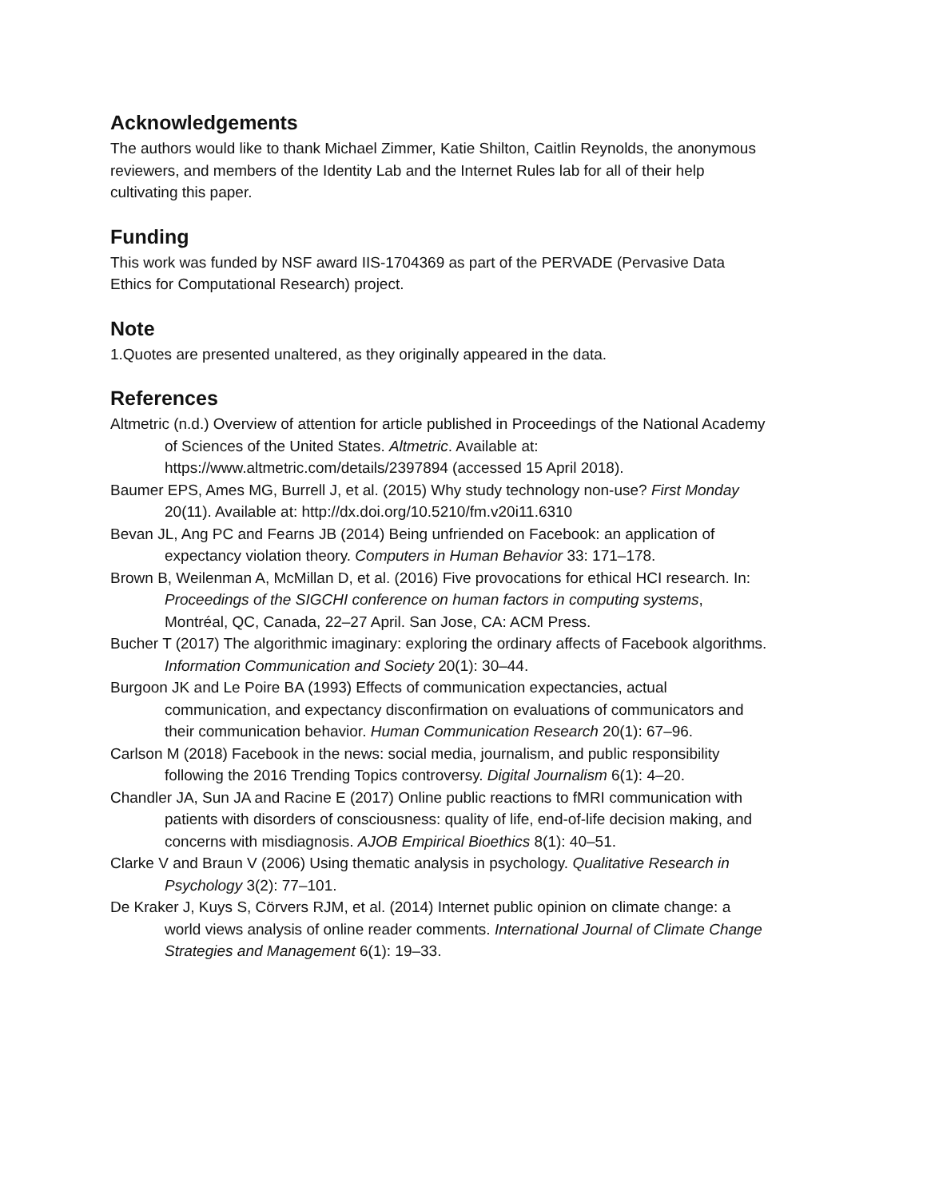Acknowledgements
The authors would like to thank Michael Zimmer, Katie Shilton, Caitlin Reynolds, the anonymous reviewers, and members of the Identity Lab and the Internet Rules lab for all of their help cultivating this paper.
Funding
This work was funded by NSF award IIS-1704369 as part of the PERVADE (Pervasive Data Ethics for Computational Research) project.
Note
1.Quotes are presented unaltered, as they originally appeared in the data.
References
Altmetric (n.d.) Overview of attention for article published in Proceedings of the National Academy of Sciences of the United States. Altmetric. Available at: https://www.altmetric.com/details/2397894 (accessed 15 April 2018).
Baumer EPS, Ames MG, Burrell J, et al. (2015) Why study technology non-use? First Monday 20(11). Available at: http://dx.doi.org/10.5210/fm.v20i11.6310
Bevan JL, Ang PC and Fearns JB (2014) Being unfriended on Facebook: an application of expectancy violation theory. Computers in Human Behavior 33: 171–178.
Brown B, Weilenman A, McMillan D, et al. (2016) Five provocations for ethical HCI research. In: Proceedings of the SIGCHI conference on human factors in computing systems, Montréal, QC, Canada, 22–27 April. San Jose, CA: ACM Press.
Bucher T (2017) The algorithmic imaginary: exploring the ordinary affects of Facebook algorithms. Information Communication and Society 20(1): 30–44.
Burgoon JK and Le Poire BA (1993) Effects of communication expectancies, actual communication, and expectancy disconfirmation on evaluations of communicators and their communication behavior. Human Communication Research 20(1): 67–96.
Carlson M (2018) Facebook in the news: social media, journalism, and public responsibility following the 2016 Trending Topics controversy. Digital Journalism 6(1): 4–20.
Chandler JA, Sun JA and Racine E (2017) Online public reactions to fMRI communication with patients with disorders of consciousness: quality of life, end-of-life decision making, and concerns with misdiagnosis. AJOB Empirical Bioethics 8(1): 40–51.
Clarke V and Braun V (2006) Using thematic analysis in psychology. Qualitative Research in Psychology 3(2): 77–101.
De Kraker J, Kuys S, Cörvers RJM, et al. (2014) Internet public opinion on climate change: a world views analysis of online reader comments. International Journal of Climate Change Strategies and Management 6(1): 19–33.